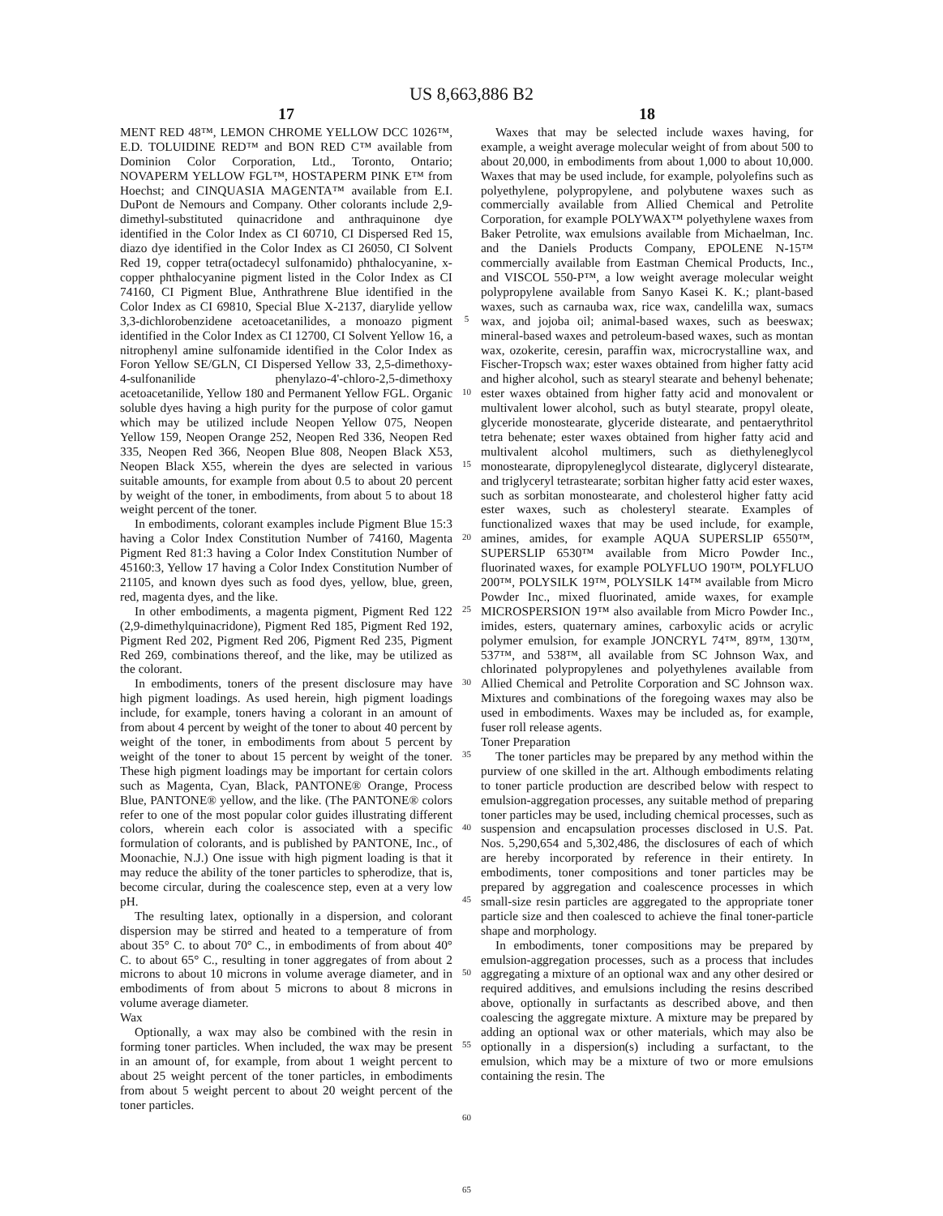US 8,663,886 B2
17
MENT RED 48™, LEMON CHROME YELLOW DCC 1026™, E.D. TOLUIDINE RED™ and BON RED C™ available from Dominion Color Corporation, Ltd., Toronto, Ontario; NOVAPERM YELLOW FGL™, HOSTAPERM PINK E™ from Hoechst; and CINQUASIA MAGENTA™ available from E.I. DuPont de Nemours and Company. Other colorants include 2,9-dimethyl-substituted quinacridone and anthraquinone dye identified in the Color Index as CI 60710, CI Dispersed Red 15, diazo dye identified in the Color Index as CI 26050, CI Solvent Red 19, copper tetra(octadecyl sulfonamido) phthalocyanine, x-copper phthalocyanine pigment listed in the Color Index as CI 74160, CI Pigment Blue, Anthrathrene Blue identified in the Color Index as CI 69810, Special Blue X-2137, diarylide yellow 3,3-dichlorobenzidene acetoacetanilides, a monoazo pigment identified in the Color Index as CI 12700, CI Solvent Yellow 16, a nitrophenyl amine sulfonamide identified in the Color Index as Foron Yellow SE/GLN, CI Dispersed Yellow 33, 2,5-dimethoxy-4-sulfonanilide phenylazo-4'-chloro-2,5-dimethoxy acetoacetanilide, Yellow 180 and Permanent Yellow FGL. Organic soluble dyes having a high purity for the purpose of color gamut which may be utilized include Neopen Yellow 075, Neopen Yellow 159, Neopen Orange 252, Neopen Red 336, Neopen Red 335, Neopen Red 366, Neopen Blue 808, Neopen Black X53, Neopen Black X55, wherein the dyes are selected in various suitable amounts, for example from about 0.5 to about 20 percent by weight of the toner, in embodiments, from about 5 to about 18 weight percent of the toner.
In embodiments, colorant examples include Pigment Blue 15:3 having a Color Index Constitution Number of 74160, Magenta Pigment Red 81:3 having a Color Index Constitution Number of 45160:3, Yellow 17 having a Color Index Constitution Number of 21105, and known dyes such as food dyes, yellow, blue, green, red, magenta dyes, and the like.
In other embodiments, a magenta pigment, Pigment Red 122 (2,9-dimethylquinacridone), Pigment Red 185, Pigment Red 192, Pigment Red 202, Pigment Red 206, Pigment Red 235, Pigment Red 269, combinations thereof, and the like, may be utilized as the colorant.
In embodiments, toners of the present disclosure may have high pigment loadings. As used herein, high pigment loadings include, for example, toners having a colorant in an amount of from about 4 percent by weight of the toner to about 40 percent by weight of the toner, in embodiments from about 5 percent by weight of the toner to about 15 percent by weight of the toner. These high pigment loadings may be important for certain colors such as Magenta, Cyan, Black, PANTONE® Orange, Process Blue, PANTONE® yellow, and the like. (The PANTONE® colors refer to one of the most popular color guides illustrating different colors, wherein each color is associated with a specific formulation of colorants, and is published by PANTONE, Inc., of Moonachie, N.J.) One issue with high pigment loading is that it may reduce the ability of the toner particles to spherodize, that is, become circular, during the coalescence step, even at a very low pH.
The resulting latex, optionally in a dispersion, and colorant dispersion may be stirred and heated to a temperature of from about 35° C. to about 70° C., in embodiments of from about 40° C. to about 65° C., resulting in toner aggregates of from about 2 microns to about 10 microns in volume average diameter, and in embodiments of from about 5 microns to about 8 microns in volume average diameter.
Wax
Optionally, a wax may also be combined with the resin in forming toner particles. When included, the wax may be present in an amount of, for example, from about 1 weight percent to about 25 weight percent of the toner particles, in embodiments from about 5 weight percent to about 20 weight percent of the toner particles.
5
10
15
20
25
30
35
40
45
50
55
60
65
18
Waxes that may be selected include waxes having, for example, a weight average molecular weight of from about 500 to about 20,000, in embodiments from about 1,000 to about 10,000. Waxes that may be used include, for example, polyolefins such as polyethylene, polypropylene, and polybutene waxes such as commercially available from Allied Chemical and Petrolite Corporation, for example POLYWAX™ polyethylene waxes from Baker Petrolite, wax emulsions available from Michaelman, Inc. and the Daniels Products Company, EPOLENE N-15™ commercially available from Eastman Chemical Products, Inc., and VISCOL 550-P™, a low weight average molecular weight polypropylene available from Sanyo Kasei K. K.; plant-based waxes, such as carnauba wax, rice wax, candelilla wax, sumacs wax, and jojoba oil; animal-based waxes, such as beeswax; mineral-based waxes and petroleum-based waxes, such as montan wax, ozokerite, ceresin, paraffin wax, microcrystalline wax, and Fischer-Tropsch wax; ester waxes obtained from higher fatty acid and higher alcohol, such as stearyl stearate and behenyl behenate; ester waxes obtained from higher fatty acid and monovalent or multivalent lower alcohol, such as butyl stearate, propyl oleate, glyceride monostearate, glyceride distearate, and pentaerythritol tetra behenate; ester waxes obtained from higher fatty acid and multivalent alcohol multimers, such as diethyleneglycol monostearate, dipropyleneglycol distearate, diglyceryl distearate, and triglyceryl tetrastearate; sorbitan higher fatty acid ester waxes, such as sorbitan monostearate, and cholesterol higher fatty acid ester waxes, such as cholesteryl stearate. Examples of functionalized waxes that may be used include, for example, amines, amides, for example AQUA SUPERSLIP 6550™, SUPERSLIP 6530™ available from Micro Powder Inc., fluorinated waxes, for example POLYFLUO 190™, POLYFLUO 200™, POLYSILK 19™, POLYSILK 14™ available from Micro Powder Inc., mixed fluorinated, amide waxes, for example MICROSPERSION 19™ also available from Micro Powder Inc., imides, esters, quaternary amines, carboxylic acids or acrylic polymer emulsion, for example JONCRYL 74™, 89™, 130™, 537™, and 538™, all available from SC Johnson Wax, and chlorinated polypropylenes and polyethylenes available from Allied Chemical and Petrolite Corporation and SC Johnson wax. Mixtures and combinations of the foregoing waxes may also be used in embodiments. Waxes may be included as, for example, fuser roll release agents.
Toner Preparation
The toner particles may be prepared by any method within the purview of one skilled in the art. Although embodiments relating to toner particle production are described below with respect to emulsion-aggregation processes, any suitable method of preparing toner particles may be used, including chemical processes, such as suspension and encapsulation processes disclosed in U.S. Pat. Nos. 5,290,654 and 5,302,486, the disclosures of each of which are hereby incorporated by reference in their entirety. In embodiments, toner compositions and toner particles may be prepared by aggregation and coalescence processes in which small-size resin particles are aggregated to the appropriate toner particle size and then coalesced to achieve the final toner-particle shape and morphology.
In embodiments, toner compositions may be prepared by emulsion-aggregation processes, such as a process that includes aggregating a mixture of an optional wax and any other desired or required additives, and emulsions including the resins described above, optionally in surfactants as described above, and then coalescing the aggregate mixture. A mixture may be prepared by adding an optional wax or other materials, which may also be optionally in a dispersion(s) including a surfactant, to the emulsion, which may be a mixture of two or more emulsions containing the resin. The